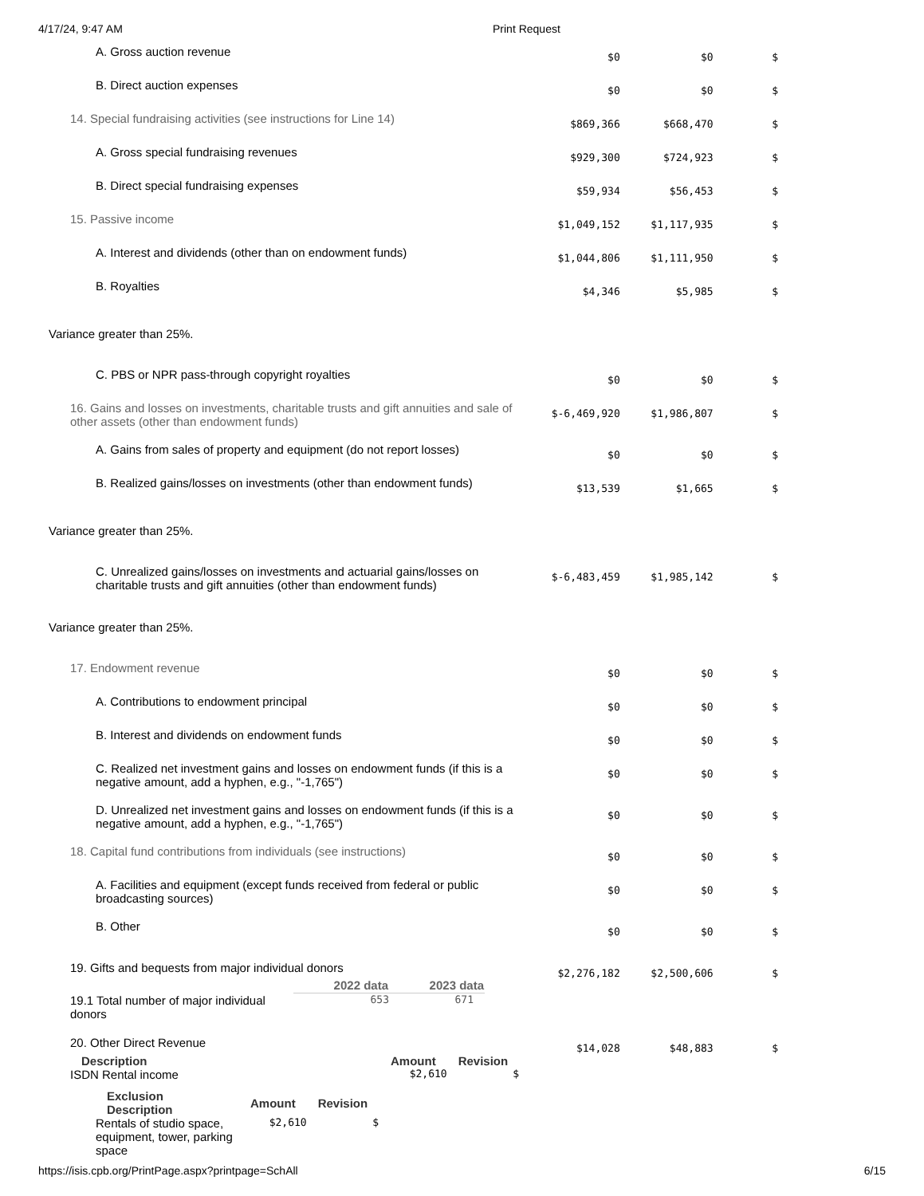4/17/24, 9:47 AM Print Request
| A. Gross auction revenue | $0 | $0 | $ |
| B. Direct auction expenses | $0 | $0 | $ |
| 14. Special fundraising activities (see instructions for Line 14) | $869,366 | $668,470 | $ |
| A. Gross special fundraising revenues | $929,300 | $724,923 | $ |
| B. Direct special fundraising expenses | $59,934 | $56,453 | $ |
| 15. Passive income | $1,049,152 | $1,117,935 | $ |
| A. Interest and dividends (other than on endowment funds) | $1,044,806 | $1,111,950 | $ |
| B. Royalties | $4,346 | $5,985 | $ |
| Variance greater than 25%. | | | |
| C. PBS or NPR pass-through copyright royalties | $0 | $0 | $ |
| 16. Gains and losses on investments, charitable trusts and gift annuities and sale of other assets (other than endowment funds) | $-6,469,920 | $1,986,807 | $ |
| A. Gains from sales of property and equipment (do not report losses) | $0 | $0 | $ |
| B. Realized gains/losses on investments (other than endowment funds) | $13,539 | $1,665 | $ |
| Variance greater than 25%. | | | |
| C. Unrealized gains/losses on investments and actuarial gains/losses on charitable trusts and gift annuities (other than endowment funds) | $-6,483,459 | $1,985,142 | $ |
| Variance greater than 25%. | | | |
| 17. Endowment revenue | $0 | $0 | $ |
| A. Contributions to endowment principal | $0 | $0 | $ |
| B. Interest and dividends on endowment funds | $0 | $0 | $ |
| C. Realized net investment gains and losses on endowment funds (if this is a negative amount, add a hyphen, e.g., "-1,765") | $0 | $0 | $ |
| D. Unrealized net investment gains and losses on endowment funds (if this is a negative amount, add a hyphen, e.g., "-1,765") | $0 | $0 | $ |
| 18. Capital fund contributions from individuals (see instructions) | $0 | $0 | $ |
| A. Facilities and equipment (except funds received from federal or public broadcasting sources) | $0 | $0 | $ |
| B. Other | $0 | $0 | $ |
| 19. Gifts and bequests from major individual donors / / 2022 data / 2023 data / / --- / --- / --- / / 19.1 Total number of major individual donors / 653 / 671 / | $2,276,182 | $2,500,606 | $ |
| 20. Other Direct Revenue / Description / Amount / Revision / / --- / --- / --- / / ISDN Rental income / $2,610 / $ / / Exclusion Description / Amount / Revision / / --- / --- / --- / / Rentals of studio space, equipment, tower, parking space / $2,610 / $ / | $14,028 | $48,883 | $ |
https://isis.cpb.org/PrintPage.aspx?printpage=SchAll 6/15